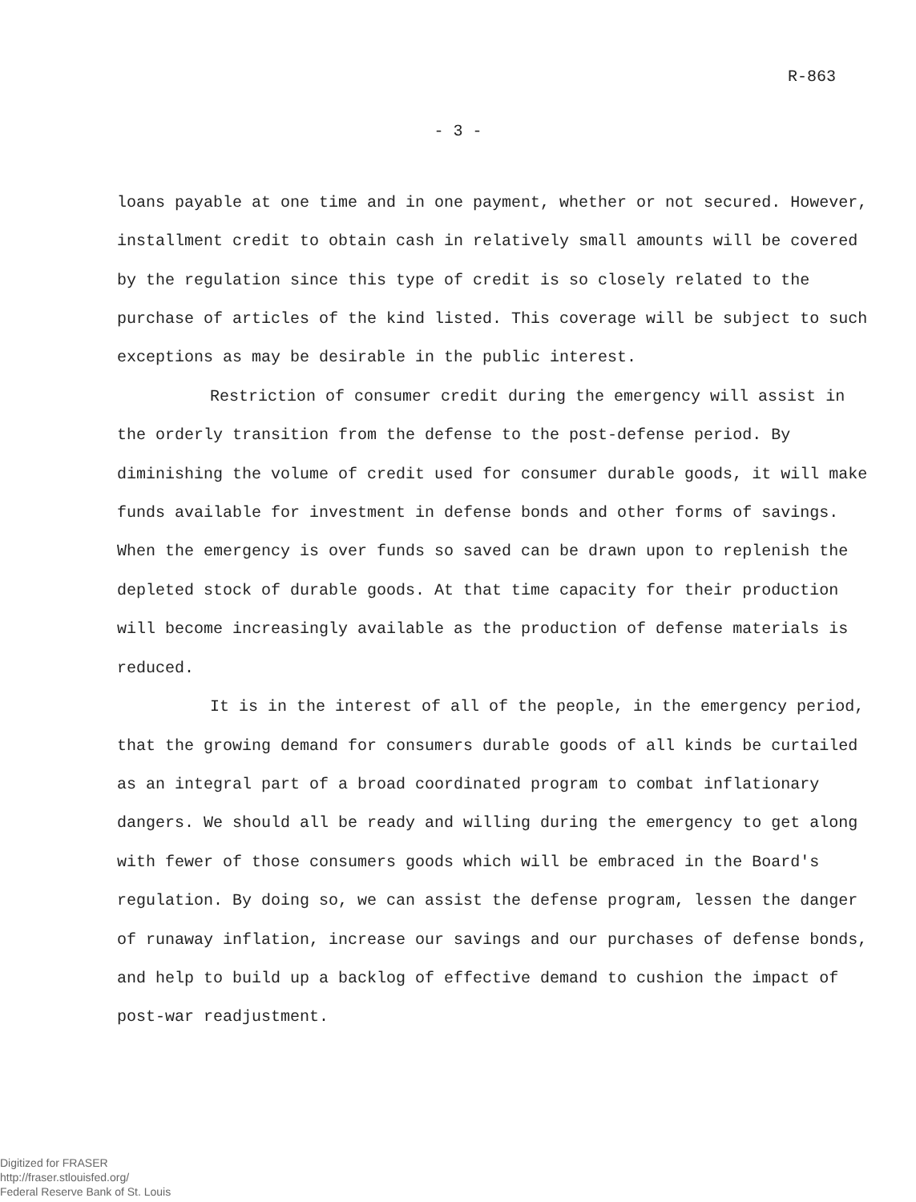R-863
- 3 -
loans payable at one time and in one payment, whether or not secured. However, installment credit to obtain cash in relatively small amounts will be covered by the regulation since this type of credit is so closely related to the purchase of articles of the kind listed. This coverage will be subject to such exceptions as may be desirable in the public interest.
Restriction of consumer credit during the emergency will assist in the orderly transition from the defense to the post-defense period. By diminishing the volume of credit used for consumer durable goods, it will make funds available for investment in defense bonds and other forms of savings. When the emergency is over funds so saved can be drawn upon to replenish the depleted stock of durable goods. At that time capacity for their production will become increasingly available as the production of defense materials is reduced.
It is in the interest of all of the people, in the emergency period, that the growing demand for consumers durable goods of all kinds be curtailed as an integral part of a broad coordinated program to combat inflationary dangers. We should all be ready and willing during the emergency to get along with fewer of those consumers goods which will be embraced in the Board's regulation. By doing so, we can assist the defense program, lessen the danger of runaway inflation, increase our savings and our purchases of defense bonds, and help to build up a backlog of effective demand to cushion the impact of post-war readjustment.
Digitized for FRASER
http://fraser.stlouisfed.org/
Federal Reserve Bank of St. Louis